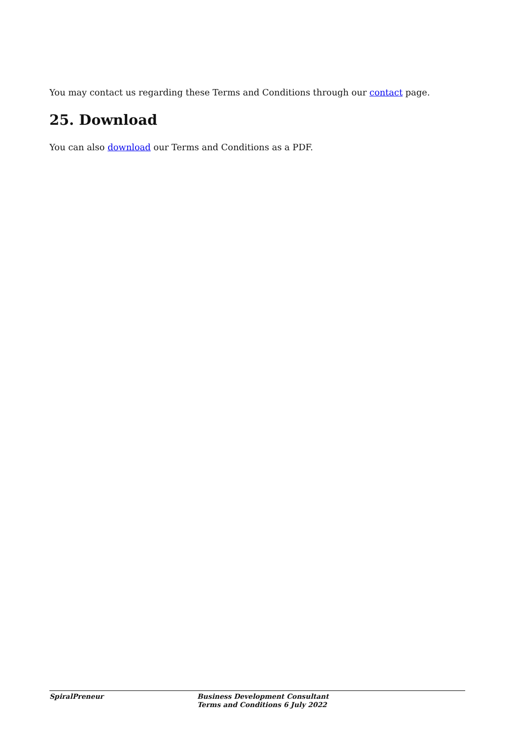You may contact us regarding these Terms and Conditions through our contact page.
25. Download
You can also download our Terms and Conditions as a PDF.
SpiralPreneur Business Development Consultant
Terms and Conditions 6 July 2022